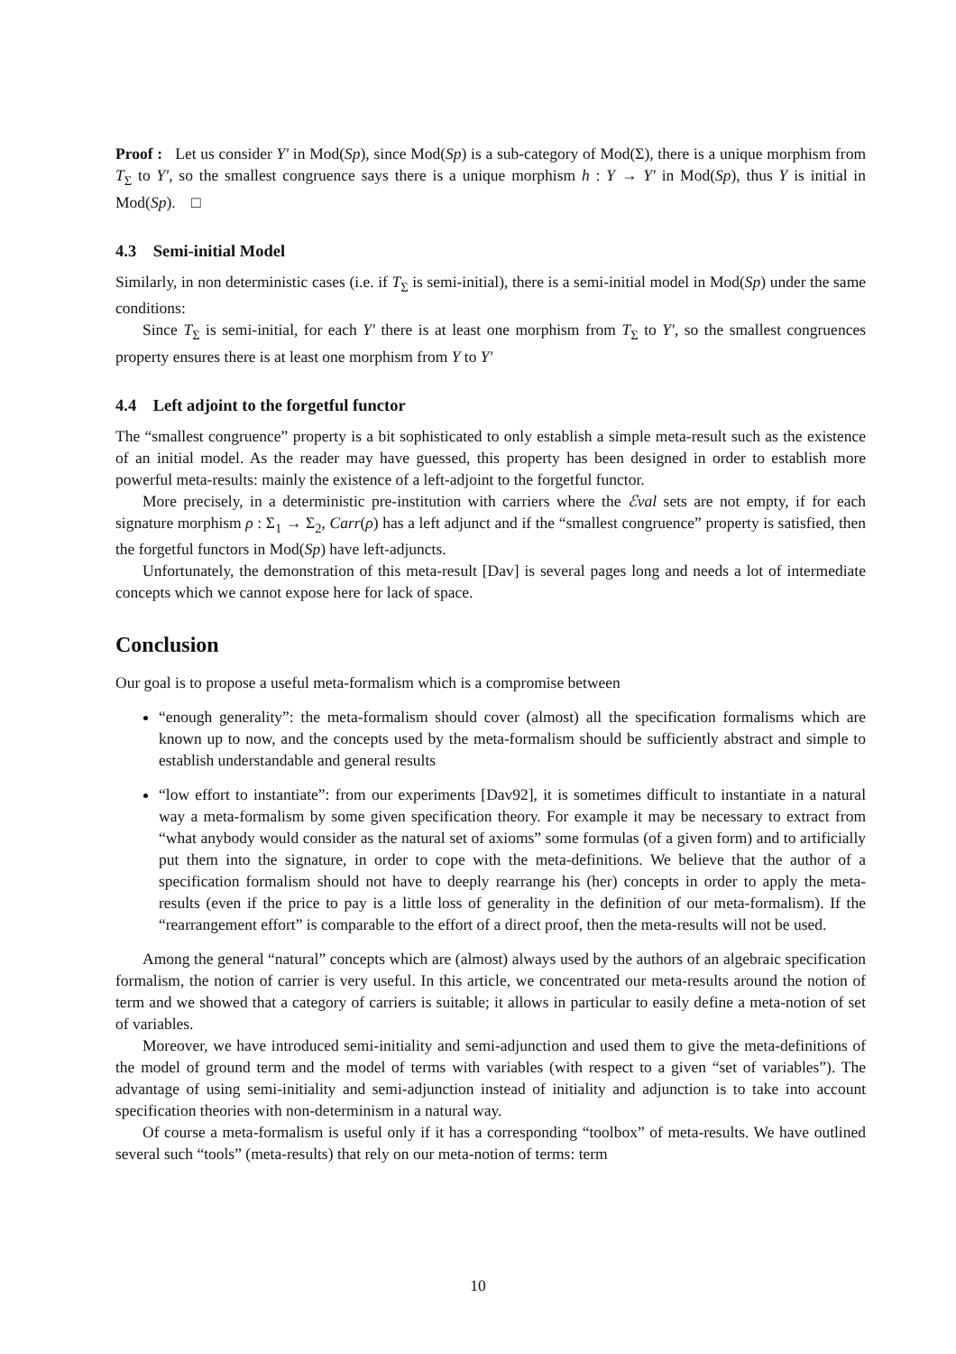Proof : Let us consider Y′ in Mod(Sp), since Mod(Sp) is a sub-category of Mod(Σ), there is a unique morphism from T<sub>Σ</sub> to Y′, so the smallest congruence says there is a unique morphism h : Y → Y′ in Mod(Sp), thus Y is initial in Mod(Sp). □
4.3 Semi-initial Model
Similarly, in non deterministic cases (i.e. if T<sub>Σ</sub> is semi-initial), there is a semi-initial model in Mod(Sp) under the same conditions:
Since T<sub>Σ</sub> is semi-initial, for each Y′ there is at least one morphism from T<sub>Σ</sub> to Y′, so the smallest congruences property ensures there is at least one morphism from Y to Y′
4.4 Left adjoint to the forgetful functor
The “smallest congruence” property is a bit sophisticated to only establish a simple meta-result such as the existence of an initial model. As the reader may have guessed, this property has been designed in order to establish more powerful meta-results: mainly the existence of a left-adjoint to the forgetful functor.
More precisely, in a deterministic pre-institution with carriers where the ℰval sets are not empty, if for each signature morphism ρ : Σ<sub>1</sub> → Σ<sub>2</sub>, Carr(ρ) has a left adjunct and if the “smallest congruence” property is satisfied, then the forgetful functors in Mod(Sp) have left-adjuncts.
Unfortunately, the demonstration of this meta-result [Dav] is several pages long and needs a lot of intermediate concepts which we cannot expose here for lack of space.
Conclusion
Our goal is to propose a useful meta-formalism which is a compromise between
“enough generality”: the meta-formalism should cover (almost) all the specification formalisms which are known up to now, and the concepts used by the meta-formalism should be sufficiently abstract and simple to establish understandable and general results
“low effort to instantiate”: from our experiments [Dav92], it is sometimes difficult to instantiate in a natural way a meta-formalism by some given specification theory. For example it may be necessary to extract from “what anybody would consider as the natural set of axioms” some formulas (of a given form) and to artificially put them into the signature, in order to cope with the meta-definitions. We believe that the author of a specification formalism should not have to deeply rearrange his (her) concepts in order to apply the meta-results (even if the price to pay is a little loss of generality in the definition of our meta-formalism). If the “rearrangement effort” is comparable to the effort of a direct proof, then the meta-results will not be used.
Among the general “natural” concepts which are (almost) always used by the authors of an algebraic specification formalism, the notion of carrier is very useful. In this article, we concentrated our meta-results around the notion of term and we showed that a category of carriers is suitable; it allows in particular to easily define a meta-notion of set of variables.
Moreover, we have introduced semi-initiality and semi-adjunction and used them to give the meta-definitions of the model of ground term and the model of terms with variables (with respect to a given “set of variables”). The advantage of using semi-initiality and semi-adjunction instead of initiality and adjunction is to take into account specification theories with non-determinism in a natural way.
Of course a meta-formalism is useful only if it has a corresponding “toolbox” of meta-results. We have outlined several such “tools” (meta-results) that rely on our meta-notion of terms: term
10